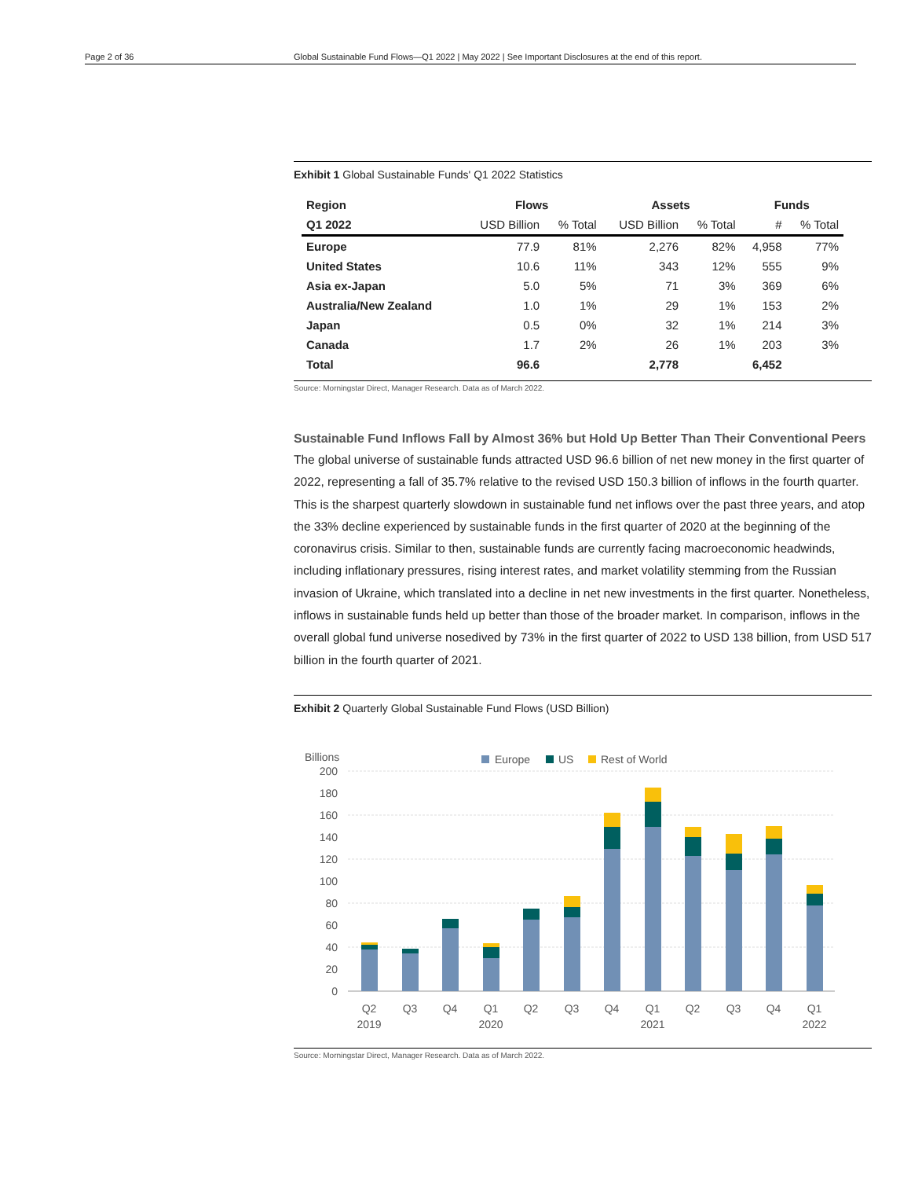Page 2 of 36 Global Sustainable Fund Flows—Q1 2022 | May 2022 | See Important Disclosures at the end of this report.
Exhibit 1 Global Sustainable Funds' Q1 2022 Statistics
| Region | Flows | | Assets | | Funds | |
| --- | --- | --- | --- | --- | --- | --- |
| Q1 2022 | USD Billion | % Total | USD Billion | % Total | # | % Total |
| Europe | 77.9 | 81% | 2,276 | 82% | 4,958 | 77% |
| United States | 10.6 | 11% | 343 | 12% | 555 | 9% |
| Asia ex-Japan | 5.0 | 5% | 71 | 3% | 369 | 6% |
| Australia/New Zealand | 1.0 | 1% | 29 | 1% | 153 | 2% |
| Japan | 0.5 | 0% | 32 | 1% | 214 | 3% |
| Canada | 1.7 | 2% | 26 | 1% | 203 | 3% |
| Total | 96.6 | | 2,778 | | 6,452 | |
Source: Morningstar Direct, Manager Research. Data as of March 2022.
Sustainable Fund Inflows Fall by Almost 36% but Hold Up Better Than Their Conventional Peers
The global universe of sustainable funds attracted USD 96.6 billion of net new money in the first quarter of 2022, representing a fall of 35.7% relative to the revised USD 150.3 billion of inflows in the fourth quarter. This is the sharpest quarterly slowdown in sustainable fund net inflows over the past three years, and atop the 33% decline experienced by sustainable funds in the first quarter of 2020 at the beginning of the coronavirus crisis. Similar to then, sustainable funds are currently facing macroeconomic headwinds, including inflationary pressures, rising interest rates, and market volatility stemming from the Russian invasion of Ukraine, which translated into a decline in net new investments in the first quarter. Nonetheless, inflows in sustainable funds held up better than those of the broader market. In comparison, inflows in the overall global fund universe nosedived by 73% in the first quarter of 2022 to USD 138 billion, from USD 517 billion in the fourth quarter of 2021.
Exhibit 2 Quarterly Global Sustainable Fund Flows (USD Billion)
Billions
200
180
160
140
120
100
80
60
40
20
0
Europe
US
Rest of World
Q2
Q3
Q4
Q1
Q2
Q3
Q4
Q1
Q2
Q3
Q4
Q1
2019
2020
2021
2022
Source: Morningstar Direct, Manager Research. Data as of March 2022.